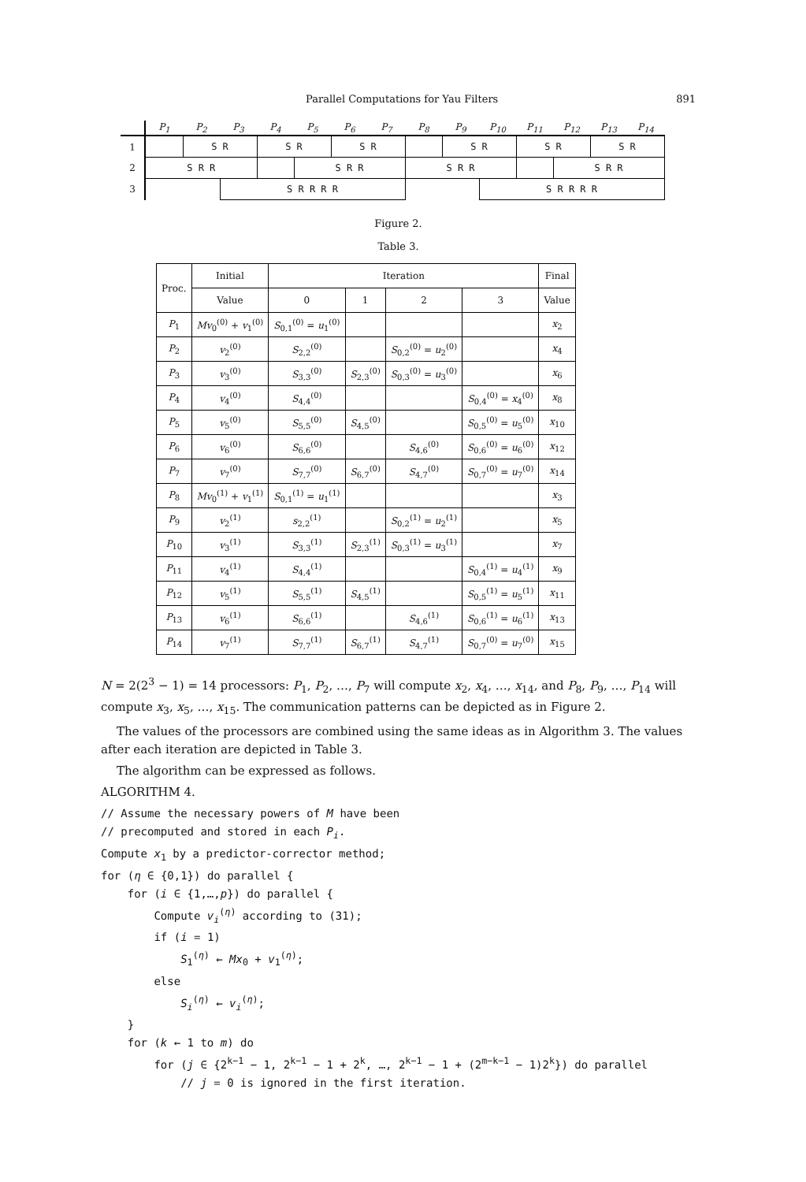Parallel Computations for Yau Filters 891
| | P<sub>1</sub> | P<sub>2</sub> | P<sub>3</sub> | P<sub>4</sub> | P<sub>5</sub> | P<sub>6</sub> | P<sub>7</sub> | P<sub>8</sub> | P<sub>9</sub> | P<sub>10</sub> | P<sub>11</sub> | P<sub>12</sub> | P<sub>13</sub> | P<sub>14</sub> |
| --- | --- | --- | --- | --- | --- | --- | --- | --- | --- | --- | --- | --- | --- | --- |
| 1 | | S R | | S R | | S R | | | S R | | S R | | S R | |
| 2 | S R R | | | | S R R | | | S R R | | | | S R R | | |
| 3 | | | S R R R R | | | | | | | S R R R R | | | | |
Figure 2.
Table 3.
| Proc. | Initial | Iteration | | | | Final |
| --- | --- | --- | --- | --- | --- | --- |
| | Value | 0 | 1 | 2 | 3 | Value |
| P<sub>1</sub> | Mv<sub>0</sub><sup>(0)</sup> + v<sub>1</sub><sup>(0)</sup> | S<sub>0,1</sub><sup>(0)</sup> = u<sub>1</sub><sup>(0)</sup> | | | | x<sub>2</sub> |
| P<sub>2</sub> | v<sub>2</sub><sup>(0)</sup> | S<sub>2,2</sub><sup>(0)</sup> | | S<sub>0,2</sub><sup>(0)</sup> = u<sub>2</sub><sup>(0)</sup> | | x<sub>4</sub> |
| P<sub>3</sub> | v<sub>3</sub><sup>(0)</sup> | S<sub>3,3</sub><sup>(0)</sup> | S<sub>2,3</sub><sup>(0)</sup> | S<sub>0,3</sub><sup>(0)</sup> = u<sub>3</sub><sup>(0)</sup> | | x<sub>6</sub> |
| P<sub>4</sub> | v<sub>4</sub><sup>(0)</sup> | S<sub>4,4</sub><sup>(0)</sup> | | | S<sub>0,4</sub><sup>(0)</sup> = x<sub>4</sub><sup>(0)</sup> | x<sub>8</sub> |
| P<sub>5</sub> | v<sub>5</sub><sup>(0)</sup> | S<sub>5,5</sub><sup>(0)</sup> | S<sub>4,5</sub><sup>(0)</sup> | | S<sub>0,5</sub><sup>(0)</sup> = u<sub>5</sub><sup>(0)</sup> | x<sub>10</sub> |
| P<sub>6</sub> | v<sub>6</sub><sup>(0)</sup> | S<sub>6,6</sub><sup>(0)</sup> | | S<sub>4,6</sub><sup>(0)</sup> | S<sub>0,6</sub><sup>(0)</sup> = u<sub>6</sub><sup>(0)</sup> | x<sub>12</sub> |
| P<sub>7</sub> | v<sub>7</sub><sup>(0)</sup> | S<sub>7,7</sub><sup>(0)</sup> | S<sub>6,7</sub><sup>(0)</sup> | S<sub>4,7</sub><sup>(0)</sup> | S<sub>0,7</sub><sup>(0)</sup> = u<sub>7</sub><sup>(0)</sup> | x<sub>14</sub> |
| P<sub>8</sub> | Mv<sub>0</sub><sup>(1)</sup> + v<sub>1</sub><sup>(1)</sup> | S<sub>0,1</sub><sup>(1)</sup> = u<sub>1</sub><sup>(1)</sup> | | | | x<sub>3</sub> |
| P<sub>9</sub> | v<sub>2</sub><sup>(1)</sup> | s<sub>2,2</sub><sup>(1)</sup> | | S<sub>0,2</sub><sup>(1)</sup> = u<sub>2</sub><sup>(1)</sup> | | x<sub>5</sub> |
| P<sub>10</sub> | v<sub>3</sub><sup>(1)</sup> | S<sub>3,3</sub><sup>(1)</sup> | S<sub>2,3</sub><sup>(1)</sup> | S<sub>0,3</sub><sup>(1)</sup> = u<sub>3</sub><sup>(1)</sup> | | x<sub>7</sub> |
| P<sub>11</sub> | v<sub>4</sub><sup>(1)</sup> | S<sub>4,4</sub><sup>(1)</sup> | | | S<sub>0,4</sub><sup>(1)</sup> = u<sub>4</sub><sup>(1)</sup> | x<sub>9</sub> |
| P<sub>12</sub> | v<sub>5</sub><sup>(1)</sup> | S<sub>5,5</sub><sup>(1)</sup> | S<sub>4,5</sub><sup>(1)</sup> | | S<sub>0,5</sub><sup>(1)</sup> = u<sub>5</sub><sup>(1)</sup> | x<sub>11</sub> |
| P<sub>13</sub> | v<sub>6</sub><sup>(1)</sup> | S<sub>6,6</sub><sup>(1)</sup> | | S<sub>4,6</sub><sup>(1)</sup> | S<sub>0,6</sub><sup>(1)</sup> = u<sub>6</sub><sup>(1)</sup> | x<sub>13</sub> |
| P<sub>14</sub> | v<sub>7</sub><sup>(1)</sup> | S<sub>7,7</sub><sup>(1)</sup> | S<sub>6,7</sub><sup>(1)</sup> | S<sub>4,7</sub><sup>(1)</sup> | S<sub>0,7</sub><sup>(0)</sup> = u<sub>7</sub><sup>(0)</sup> | x<sub>15</sub> |
N = 2(2<sup>3</sup> − 1) = 14 processors: P<sub>1</sub>, P<sub>2</sub>, …, P<sub>7</sub> will compute x<sub>2</sub>, x<sub>4</sub>, …, x<sub>14</sub>, and P<sub>8</sub>, P<sub>9</sub>, …, P<sub>14</sub> will compute x<sub>3</sub>, x<sub>5</sub>, …, x<sub>15</sub>. The communication patterns can be depicted as in Figure 2.
The values of the processors are combined using the same ideas as in Algorithm 3. The values after each iteration are depicted in Table 3.
The algorithm can be expressed as follows.
ALGORITHM 4.
// Assume the necessary powers of M have been // precomputed and stored in each P<sub>i</sub>. Compute x<sub>1</sub> by a predictor-corrector method; for (η ∈ {0,1}) do parallel { for (i ∈ {1,…,p}) do parallel { Compute v<sub>i</sub><sup>(η)</sup> according to (31); if (i = 1) S<sub>1</sub><sup>(η)</sup> ← Mx<sub>0</sub> + v<sub>1</sub><sup>(η)</sup>; else S<sub>i</sub><sup>(η)</sup> ← v<sub>i</sub><sup>(η)</sup>; } for (k ← 1 to m) do for (j ∈ {2<sup>k−1</sup> − 1, 2<sup>k−1</sup> − 1 + 2<sup>k</sup>, …, 2<sup>k−1</sup> − 1 + (2<sup>m−k−1</sup> − 1)2<sup>k</sup>}) do parallel // j = 0 is ignored in the first iteration.